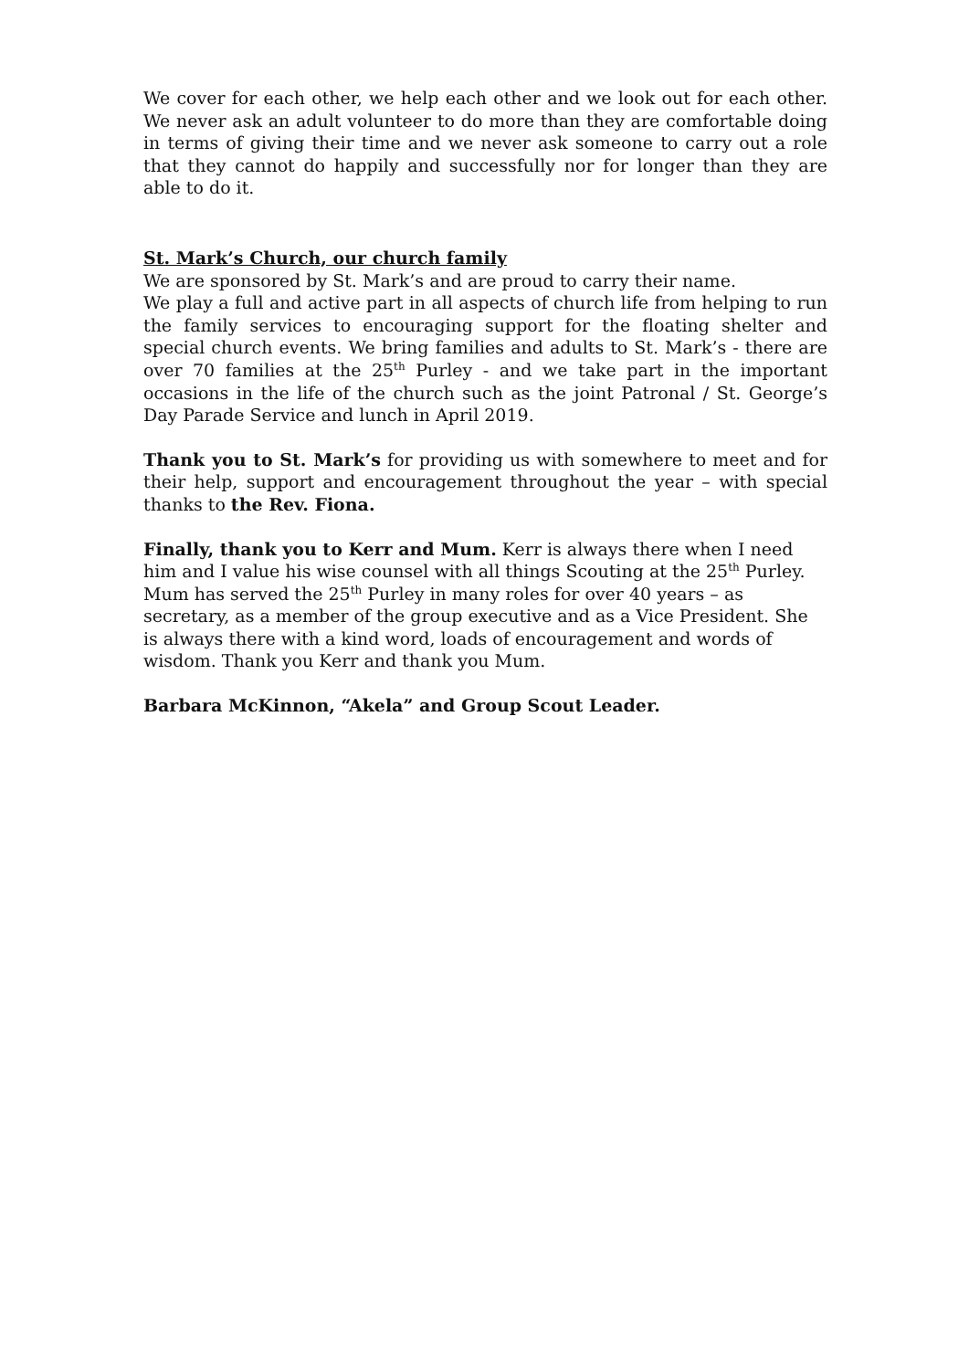We cover for each other, we help each other and we look out for each other. We never ask an adult volunteer to do more than they are comfortable doing in terms of giving their time and we never ask someone to carry out a role that they cannot do happily and successfully nor for longer than they are able to do it.
St. Mark’s Church, our church family
We are sponsored by St. Mark’s and are proud to carry their name.
We play a full and active part in all aspects of church life from helping to run the family services to encouraging support for the floating shelter and special church events. We bring families and adults to St. Mark’s - there are over 70 families at the 25<sup>th</sup> Purley - and we take part in the important occasions in the life of the church such as the joint Patronal / St. George’s Day Parade Service and lunch in April 2019.
Thank you to St. Mark’s for providing us with somewhere to meet and for their help, support and encouragement throughout the year – with special thanks to the Rev. Fiona.
Finally, thank you to Kerr and Mum. Kerr is always there when I need him and I value his wise counsel with all things Scouting at the 25<sup>th</sup> Purley. Mum has served the 25<sup>th</sup> Purley in many roles for over 40 years – as secretary, as a member of the group executive and as a Vice President. She is always there with a kind word, loads of encouragement and words of wisdom. Thank you Kerr and thank you Mum.
Barbara McKinnon, “Akela” and Group Scout Leader.